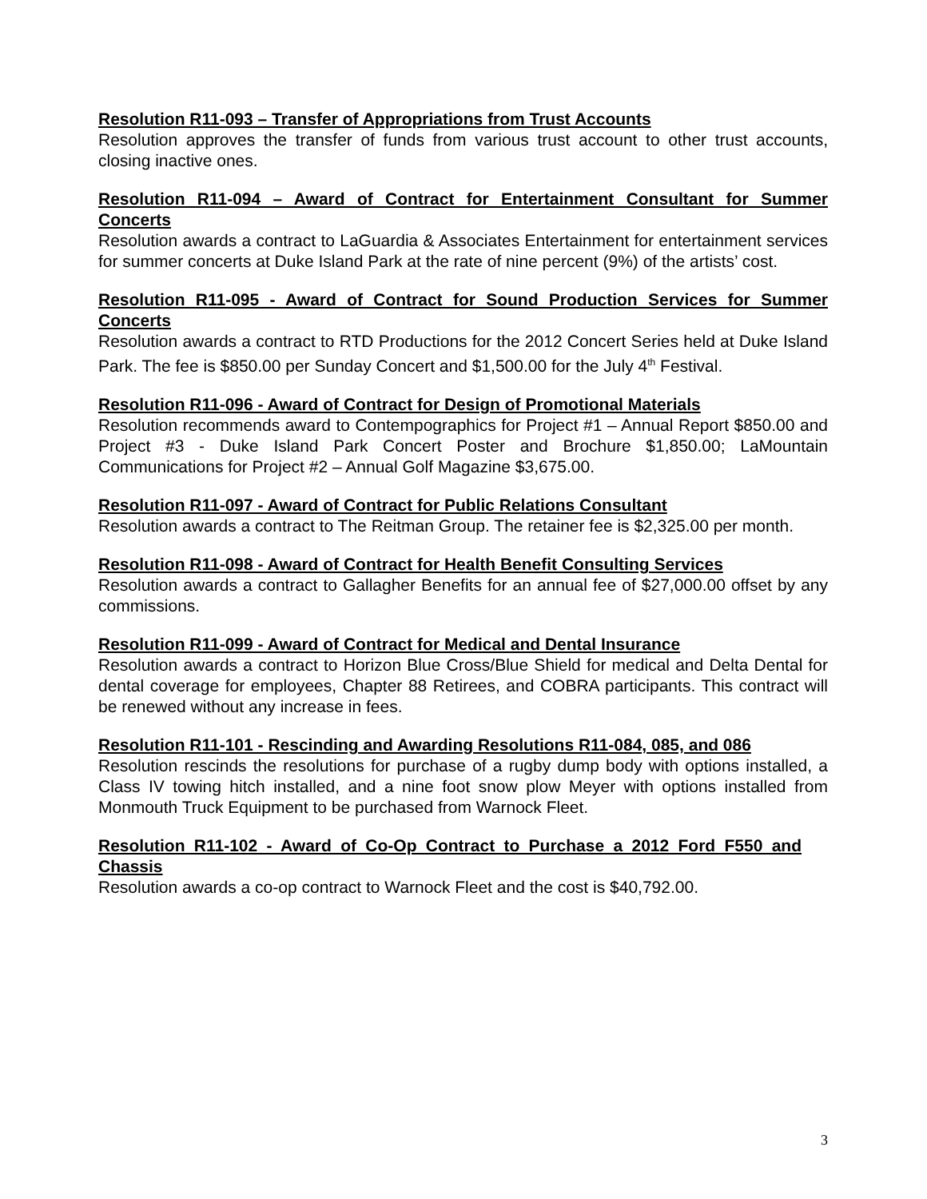Resolution R11-093 – Transfer of Appropriations from Trust Accounts
Resolution approves the transfer of funds from various trust account to other trust accounts, closing inactive ones.
Resolution R11-094 – Award of Contract for Entertainment Consultant for Summer Concerts
Resolution awards a contract to LaGuardia & Associates Entertainment for entertainment services for summer concerts at Duke Island Park at the rate of nine percent (9%) of the artists’ cost.
Resolution R11-095 - Award of Contract for Sound Production Services for Summer Concerts
Resolution awards a contract to RTD Productions for the 2012 Concert Series held at Duke Island Park. The fee is $850.00 per Sunday Concert and $1,500.00 for the July 4<sup>th</sup> Festival.
Resolution R11-096 - Award of Contract for Design of Promotional Materials
Resolution recommends award to Contempographics for Project #1 – Annual Report $850.00 and Project #3 - Duke Island Park Concert Poster and Brochure $1,850.00; LaMountain Communications for Project #2 – Annual Golf Magazine $3,675.00.
Resolution R11-097 - Award of Contract for Public Relations Consultant
Resolution awards a contract to The Reitman Group. The retainer fee is $2,325.00 per month.
Resolution R11-098 - Award of Contract for Health Benefit Consulting Services
Resolution awards a contract to Gallagher Benefits for an annual fee of $27,000.00 offset by any commissions.
Resolution R11-099 - Award of Contract for Medical and Dental Insurance
Resolution awards a contract to Horizon Blue Cross/Blue Shield for medical and Delta Dental for dental coverage for employees, Chapter 88 Retirees, and COBRA participants. This contract will be renewed without any increase in fees.
Resolution R11-101 - Rescinding and Awarding Resolutions R11-084, 085, and 086
Resolution rescinds the resolutions for purchase of a rugby dump body with options installed, a Class IV towing hitch installed, and a nine foot snow plow Meyer with options installed from Monmouth Truck Equipment to be purchased from Warnock Fleet.
Resolution R11-102 - Award of Co-Op Contract to Purchase a 2012 Ford F550 and Chassis
Resolution awards a co-op contract to Warnock Fleet and the cost is $40,792.00.
3